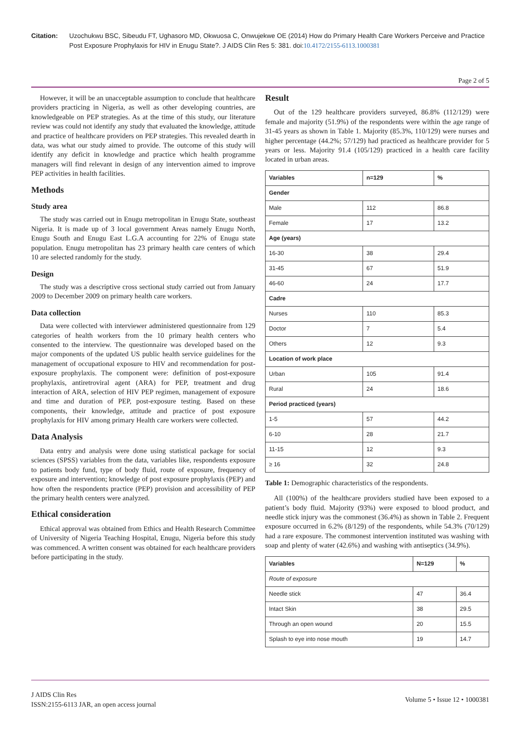Citation: Uzochukwu BSC, Sibeudu FT, Ughasoro MD, Okwuosa C, Onwujekwe OE (2014) How do Primary Health Care Workers Perceive and Practice Post Exposure Prophylaxis for HIV in Enugu State?. J AIDS Clin Res 5: 381. doi:10.4172/2155-6113.1000381
Page 2 of 5
However, it will be an unacceptable assumption to conclude that healthcare providers practicing in Nigeria, as well as other developing countries, are knowledgeable on PEP strategies. As at the time of this study, our literature review was could not identify any study that evaluated the knowledge, attitude and practice of healthcare providers on PEP strategies. This revealed dearth in data, was what our study aimed to provide. The outcome of this study will identify any deficit in knowledge and practice which health programme managers will find relevant in design of any intervention aimed to improve PEP activities in health facilities.
Methods
Study area
The study was carried out in Enugu metropolitan in Enugu State, southeast Nigeria. It is made up of 3 local government Areas namely Enugu North, Enugu South and Enugu East L.G.A accounting for 22% of Enugu state population. Enugu metropolitan has 23 primary health care centers of which 10 are selected randomly for the study.
Design
The study was a descriptive cross sectional study carried out from January 2009 to December 2009 on primary health care workers.
Data collection
Data were collected with interviewer administered questionnaire from 129 categories of health workers from the 10 primary health centers who consented to the interview. The questionnaire was developed based on the major components of the updated US public health service guidelines for the management of occupational exposure to HIV and recommendation for post-exposure prophylaxis. The component were: definition of post-exposure prophylaxis, antiretroviral agent (ARA) for PEP, treatment and drug interaction of ARA, selection of HIV PEP regimen, management of exposure and time and duration of PEP, post-exposure testing. Based on these components, their knowledge, attitude and practice of post exposure prophylaxis for HIV among primary Health care workers were collected.
Data Analysis
Data entry and analysis were done using statistical package for social sciences (SPSS) variables from the data, variables like, respondents exposure to patients body fund, type of body fluid, route of exposure, frequency of exposure and intervention; knowledge of post exposure prophylaxis (PEP) and how often the respondents practice (PEP) provision and accessibility of PEP the primary health centers were analyzed.
Ethical consideration
Ethical approval was obtained from Ethics and Health Research Committee of University of Nigeria Teaching Hospital, Enugu, Nigeria before this study was commenced. A written consent was obtained for each healthcare providers before participating in the study.
Result
Out of the 129 healthcare providers surveyed, 86.8% (112/129) were female and majority (51.9%) of the respondents were within the age range of 31-45 years as shown in Table 1. Majority (85.3%, 110/129) were nurses and higher percentage (44.2%; 57/129) had practiced as healthcare provider for 5 years or less. Majority 91.4 (105/129) practiced in a health care facility located in urban areas.
| Variables | n=129 | % |
| --- | --- | --- |
| Gender | | |
| Male | 112 | 86.8 |
| Female | 17 | 13.2 |
| Age (years) | | |
| 16-30 | 38 | 29.4 |
| 31-45 | 67 | 51.9 |
| 46-60 | 24 | 17.7 |
| Cadre | | |
| Nurses | 110 | 85.3 |
| Doctor | 7 | 5.4 |
| Others | 12 | 9.3 |
| Location of work place | | |
| Urban | 105 | 91.4 |
| Rural | 24 | 18.6 |
| Period practiced (years) | | |
| 1-5 | 57 | 44.2 |
| 6-10 | 28 | 21.7 |
| 11-15 | 12 | 9.3 |
| ≥ 16 | 32 | 24.8 |
Table 1: Demographic characteristics of the respondents.
All (100%) of the healthcare providers studied have been exposed to a patient’s body fluid. Majority (93%) were exposed to blood product, and needle stick injury was the commonest (36.4%) as shown in Table 2. Frequent exposure occurred in 6.2% (8/129) of the respondents, while 54.3% (70/129) had a rare exposure. The commonest intervention instituted was washing with soap and plenty of water (42.6%) and washing with antiseptics (34.9%).
| Variables | N=129 | % |
| --- | --- | --- |
| Route of exposure | | |
| Needle stick | 47 | 36.4 |
| Intact Skin | 38 | 29.5 |
| Through an open wound | 20 | 15.5 |
| Splash to eye into nose mouth | 19 | 14.7 |
J AIDS Clin Res
ISSN:2155-6113 JAR, an open access journal
Volume 5 • Issue 12 • 1000381